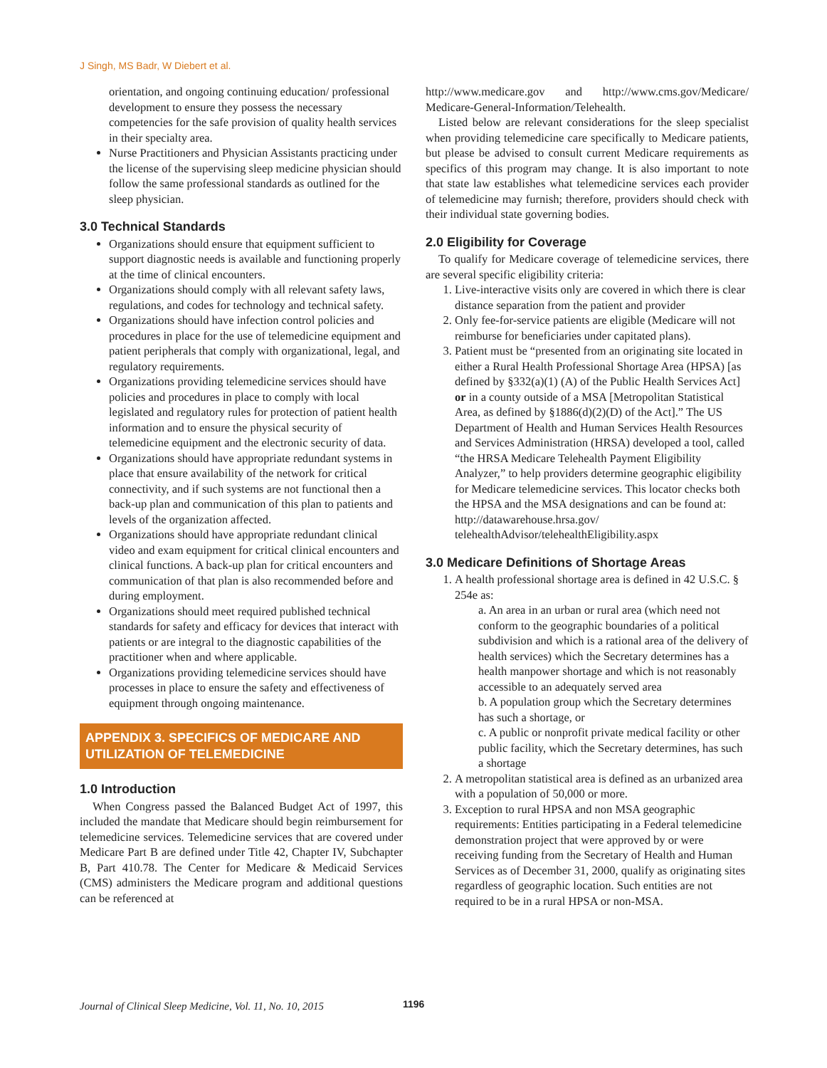J Singh, MS Badr, W Diebert et al.
orientation, and ongoing continuing education/ professional development to ensure they possess the necessary competencies for the safe provision of quality health services in their specialty area.
Nurse Practitioners and Physician Assistants practicing under the license of the supervising sleep medicine physician should follow the same professional standards as outlined for the sleep physician.
3.0 Technical Standards
Organizations should ensure that equipment sufficient to support diagnostic needs is available and functioning properly at the time of clinical encounters.
Organizations should comply with all relevant safety laws, regulations, and codes for technology and technical safety.
Organizations should have infection control policies and procedures in place for the use of telemedicine equipment and patient peripherals that comply with organizational, legal, and regulatory requirements.
Organizations providing telemedicine services should have policies and procedures in place to comply with local legislated and regulatory rules for protection of patient health information and to ensure the physical security of telemedicine equipment and the electronic security of data.
Organizations should have appropriate redundant systems in place that ensure availability of the network for critical connectivity, and if such systems are not functional then a back-up plan and communication of this plan to patients and levels of the organization affected.
Organizations should have appropriate redundant clinical video and exam equipment for critical clinical encounters and clinical functions. A back-up plan for critical encounters and communication of that plan is also recommended before and during employment.
Organizations should meet required published technical standards for safety and efficacy for devices that interact with patients or are integral to the diagnostic capabilities of the practitioner when and where applicable.
Organizations providing telemedicine services should have processes in place to ensure the safety and effectiveness of equipment through ongoing maintenance.
APPENDIX 3. SPECIFICS OF MEDICARE AND UTILIZATION OF TELEMEDICINE
1.0 Introduction
When Congress passed the Balanced Budget Act of 1997, this included the mandate that Medicare should begin reimbursement for telemedicine services. Telemedicine services that are covered under Medicare Part B are defined under Title 42, Chapter IV, Subchapter B, Part 410.78. The Center for Medicare & Medicaid Services (CMS) administers the Medicare program and additional questions can be referenced at
http://www.medicare.gov and http://www.cms.gov/Medicare/ Medicare-General-Information/Telehealth.
Listed below are relevant considerations for the sleep specialist when providing telemedicine care specifically to Medicare patients, but please be advised to consult current Medicare requirements as specifics of this program may change. It is also important to note that state law establishes what telemedicine services each provider of telemedicine may furnish; therefore, providers should check with their individual state governing bodies.
2.0 Eligibility for Coverage
To qualify for Medicare coverage of telemedicine services, there are several specific eligibility criteria:
1. Live-interactive visits only are covered in which there is clear distance separation from the patient and provider
2. Only fee-for-service patients are eligible (Medicare will not reimburse for beneficiaries under capitated plans).
3. Patient must be “presented from an originating site located in either a Rural Health Professional Shortage Area (HPSA) [as defined by §332(a)(1) (A) of the Public Health Services Act] or in a county outside of a MSA [Metropolitan Statistical Area, as defined by §1886(d)(2)(D) of the Act].” The US Department of Health and Human Services Health Resources and Services Administration (HRSA) developed a tool, called “the HRSA Medicare Telehealth Payment Eligibility Analyzer,” to help providers determine geographic eligibility for Medicare telemedicine services. This locator checks both the HPSA and the MSA designations and can be found at: http://datawarehouse.hrsa.gov/ telehealthAdvisor/telehealthEligibility.aspx
3.0 Medicare Definitions of Shortage Areas
1. A health professional shortage area is defined in 42 U.S.C. § 254e as:
a. An area in an urban or rural area (which need not conform to the geographic boundaries of a political subdivision and which is a rational area of the delivery of health services) which the Secretary determines has a health manpower shortage and which is not reasonably accessible to an adequately served area
b. A population group which the Secretary determines has such a shortage, or
c. A public or nonprofit private medical facility or other public facility, which the Secretary determines, has such a shortage
2. A metropolitan statistical area is defined as an urbanized area with a population of 50,000 or more.
3. Exception to rural HPSA and non MSA geographic requirements: Entities participating in a Federal telemedicine demonstration project that were approved by or were receiving funding from the Secretary of Health and Human Services as of December 31, 2000, qualify as originating sites regardless of geographic location. Such entities are not required to be in a rural HPSA or non-MSA.
Journal of Clinical Sleep Medicine, Vol. 11, No. 10, 2015 1196